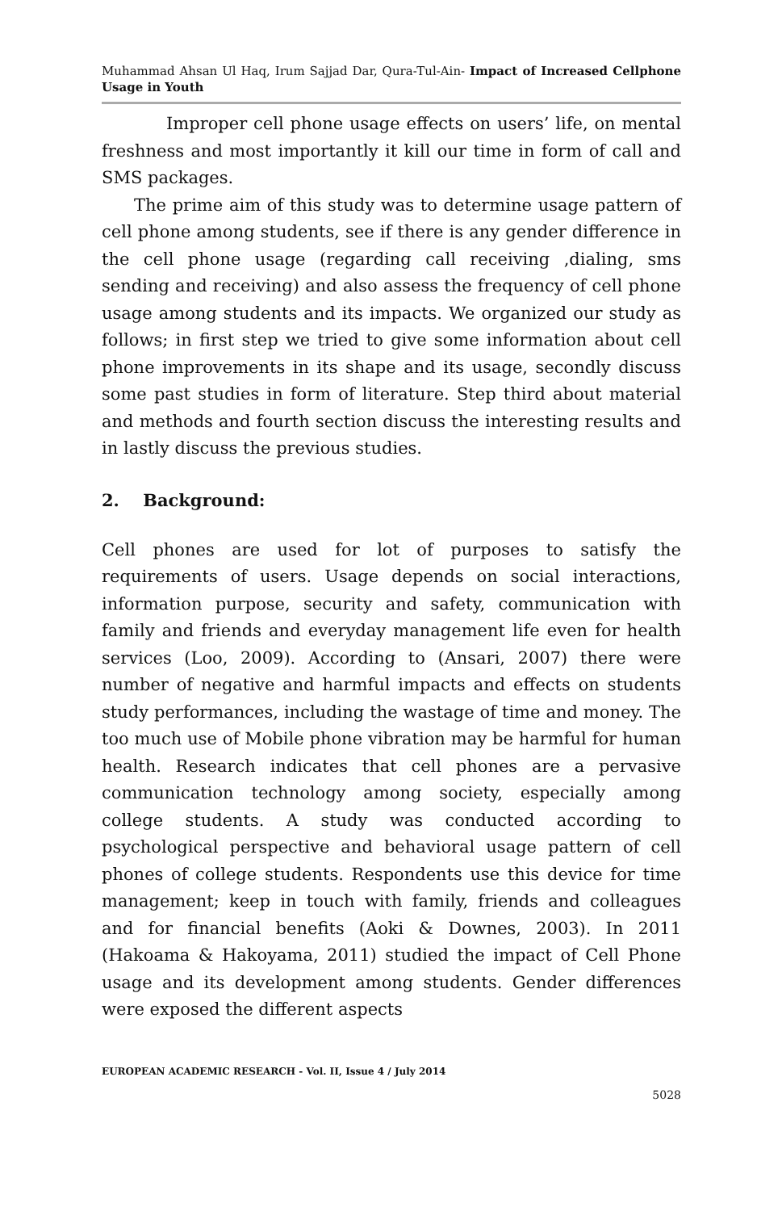Muhammad Ahsan Ul Haq, Irum Sajjad Dar, Qura-Tul-Ain- Impact of Increased Cellphone Usage in Youth
Improper cell phone usage effects on users’ life, on mental freshness and most importantly it kill our time in form of call and SMS packages.
The prime aim of this study was to determine usage pattern of cell phone among students, see if there is any gender difference in the cell phone usage (regarding call receiving ,dialing, sms sending and receiving) and also assess the frequency of cell phone usage among students and its impacts. We organized our study as follows; in first step we tried to give some information about cell phone improvements in its shape and its usage, secondly discuss some past studies in form of literature. Step third about material and methods and fourth section discuss the interesting results and in lastly discuss the previous studies.
2. Background:
Cell phones are used for lot of purposes to satisfy the requirements of users. Usage depends on social interactions, information purpose, security and safety, communication with family and friends and everyday management life even for health services (Loo, 2009). According to (Ansari, 2007) there were number of negative and harmful impacts and effects on students study performances, including the wastage of time and money. The too much use of Mobile phone vibration may be harmful for human health. Research indicates that cell phones are a pervasive communication technology among society, especially among college students. A study was conducted according to psychological perspective and behavioral usage pattern of cell phones of college students. Respondents use this device for time management; keep in touch with family, friends and colleagues and for financial benefits (Aoki & Downes, 2003). In 2011 (Hakoama & Hakoyama, 2011) studied the impact of Cell Phone usage and its development among students. Gender differences were exposed the different aspects
EUROPEAN ACADEMIC RESEARCH - Vol. II, Issue 4 / July 2014
5028